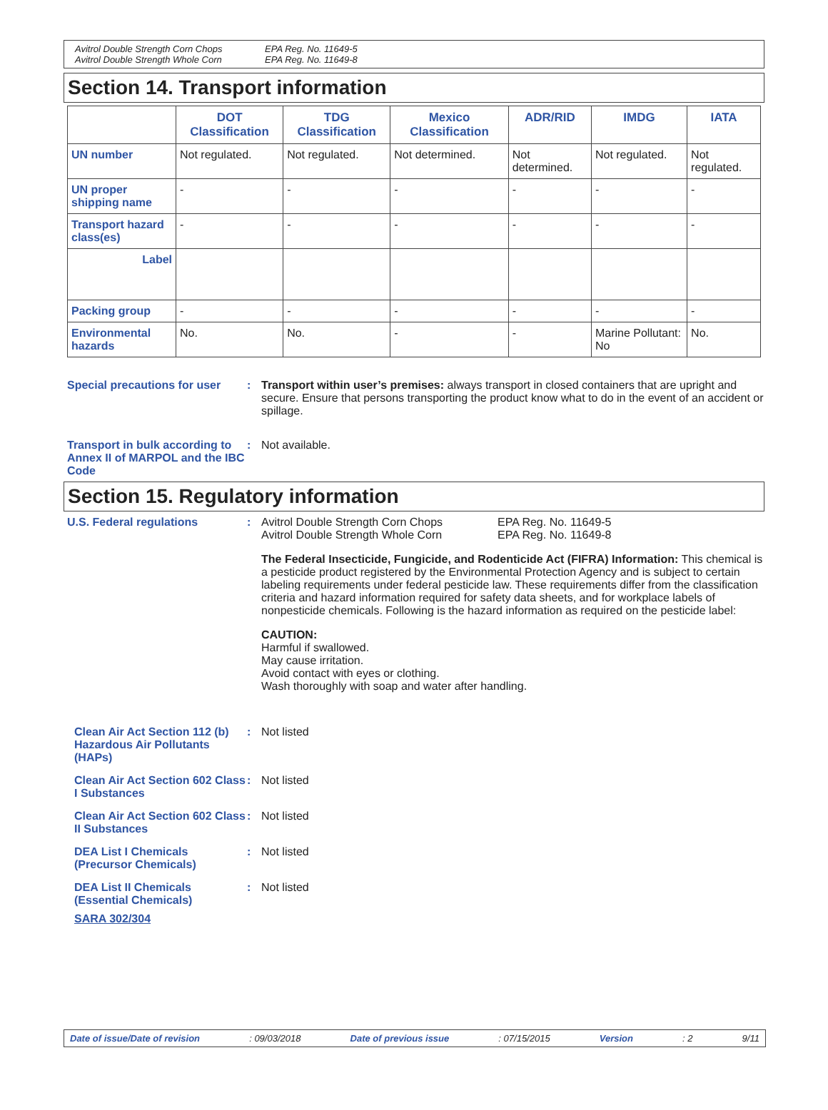Avitrol Double Strength Corn Chops
Avitrol Double Strength Whole Corn
EPA Reg. No. 11649-5
EPA Reg. No. 11649-8
Section 14. Transport information
| | DOT Classification | TDG Classification | Mexico Classification | ADR/RID | IMDG | IATA |
| --- | --- | --- | --- | --- | --- | --- |
| UN number | Not regulated. | Not regulated. | Not determined. | Not determined. | Not regulated. | Not regulated. |
| UN proper shipping name | - | - | - | - | - | - |
| Transport hazard class(es) | - | - | - | - | - | - |
| Label | | | | | | |
| Packing group | - | - | - | - | - | - |
| Environmental hazards | No. | No. | - | - | Marine Pollutant: No | No. |
Special precautions for user
:
Transport within user’s premises: always transport in closed containers that are upright and secure. Ensure that persons transporting the product know what to do in the event of an accident or spillage.
Transport in bulk according to Annex II of MARPOL and the IBC Code
:
Not available.
Section 15. Regulatory information
U.S. Federal regulations
:
Avitrol Double Strength Corn Chops
Avitrol Double Strength Whole Corn
EPA Reg. No. 11649-5
EPA Reg. No. 11649-8
The Federal Insecticide, Fungicide, and Rodenticide Act (FIFRA) Information: This chemical is a pesticide product registered by the Environmental Protection Agency and is subject to certain labeling requirements under federal pesticide law. These requirements differ from the classification criteria and hazard information required for safety data sheets, and for workplace labels of nonpesticide chemicals. Following is the hazard information as required on the pesticide label:
CAUTION:
Harmful if swallowed.
May cause irritation.
Avoid contact with eyes or clothing.
Wash thoroughly with soap and water after handling.
Clean Air Act Section 112 (b) Hazardous Air Pollutants (HAPs)
:
Not listed
Clean Air Act Section 602 Class I Substances
:
Not listed
Clean Air Act Section 602 Class II Substances
:
Not listed
DEA List I Chemicals (Precursor Chemicals)
:
Not listed
DEA List II Chemicals (Essential Chemicals)
:
Not listed
SARA 302/304
Date of issue/Date of revision: 09/03/2018 Date of previous issue: 07/15/2015 Version: 2 9/11